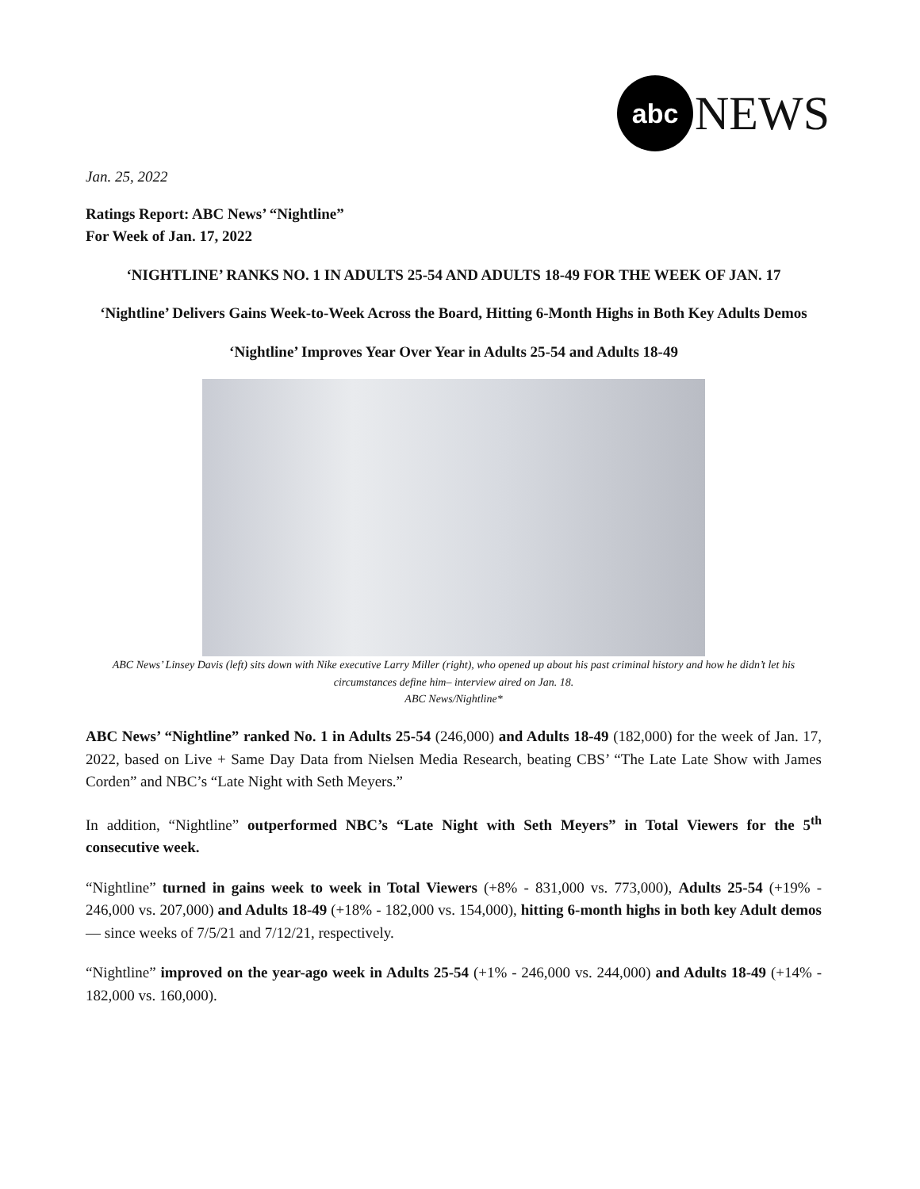abc
NEWS
Jan. 25, 2022
Ratings Report: ABC News’ “Nightline”
For Week of Jan. 17, 2022
‘NIGHTLINE’ RANKS NO. 1 IN ADULTS 25-54 AND ADULTS 18-49 FOR THE WEEK OF JAN. 17
‘Nightline’ Delivers Gains Week-to-Week Across the Board, Hitting 6-Month Highs in Both Key Adults Demos
‘Nightline’ Improves Year Over Year in Adults 25-54 and Adults 18-49
ABC News’ Linsey Davis (left) sits down with Nike executive Larry Miller (right), who opened up about his past criminal history and how he didn’t let his circumstances define him– interview aired on Jan. 18.
ABC News/Nightline*
ABC News’ “Nightline” ranked No. 1 in Adults 25-54 (246,000) and Adults 18-49 (182,000) for the week of Jan. 17, 2022, based on Live + Same Day Data from Nielsen Media Research, beating CBS’ “The Late Late Show with James Corden” and NBC’s “Late Night with Seth Meyers.”
In addition, “Nightline” outperformed NBC’s “Late Night with Seth Meyers” in Total Viewers for the 5<sup>th</sup> consecutive week.
“Nightline” turned in gains week to week in Total Viewers (+8% - 831,000 vs. 773,000), Adults 25-54 (+19% - 246,000 vs. 207,000) and Adults 18-49 (+18% - 182,000 vs. 154,000), hitting 6-month highs in both key Adult demos — since weeks of 7/5/21 and 7/12/21, respectively.
“Nightline” improved on the year-ago week in Adults 25-54 (+1% - 246,000 vs. 244,000) and Adults 18-49 (+14% - 182,000 vs. 160,000).